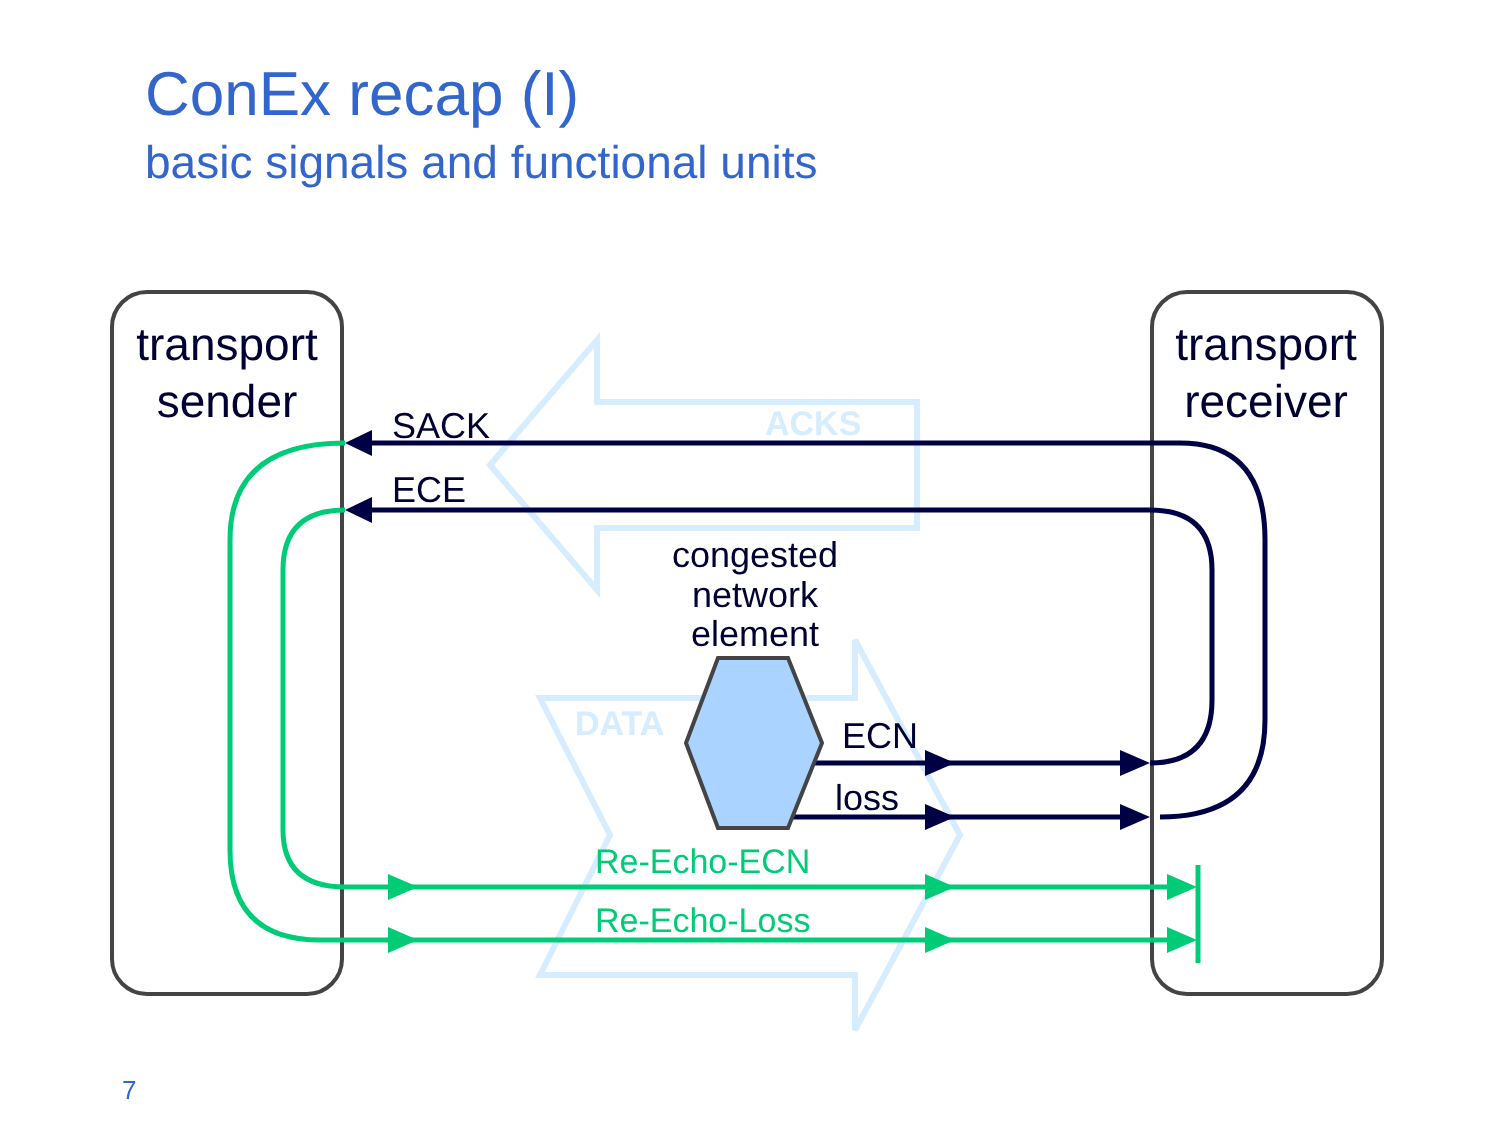ConEx recap (I)
basic signals and functional units
ACKS
DATA
transport
sender
transport
receiver
SACK
ECE
ECN
loss
congested
network
element
Re-Echo-ECN
Re-Echo-Loss
7